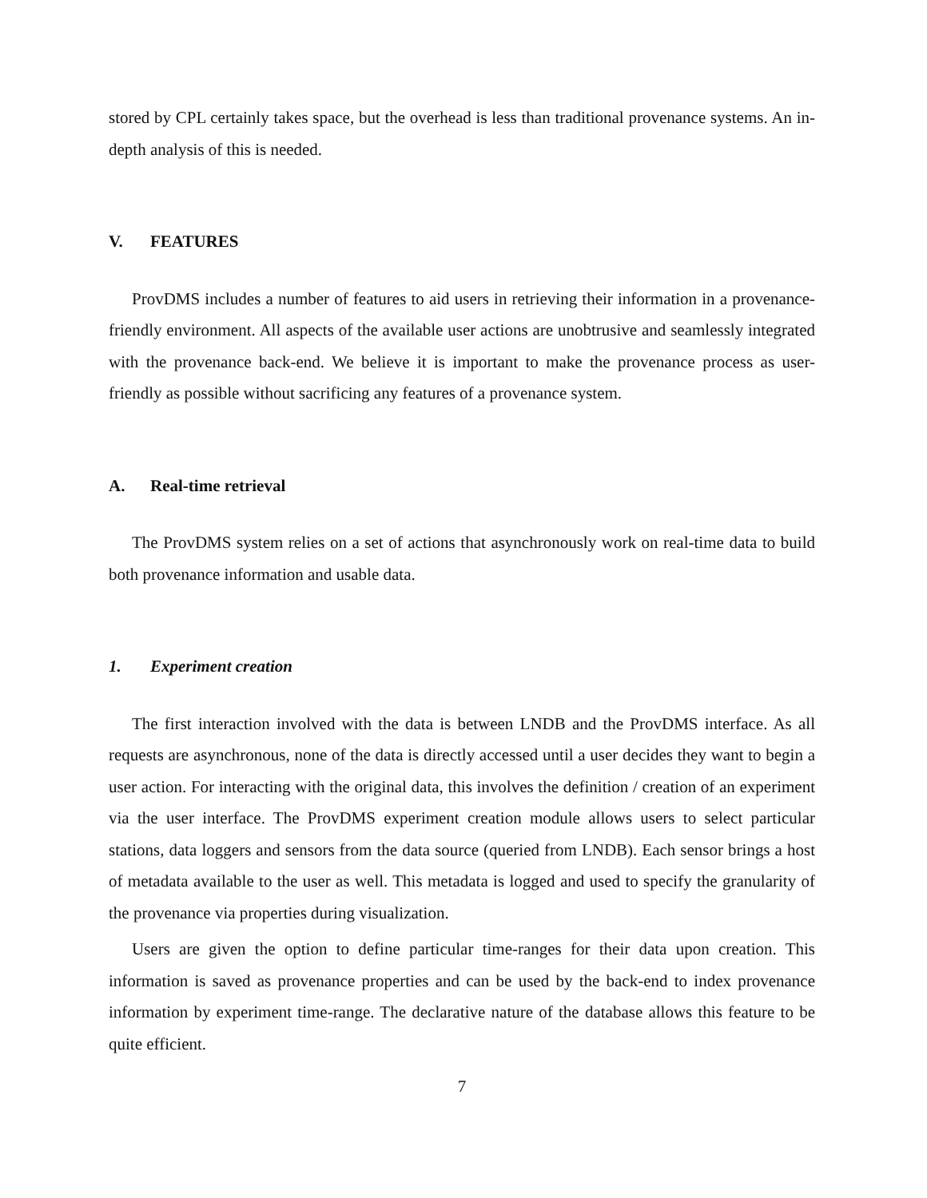stored by CPL certainly takes space, but the overhead is less than traditional provenance systems. An in-depth analysis of this is needed.
V. FEATURES
ProvDMS includes a number of features to aid users in retrieving their information in a provenance-friendly environment. All aspects of the available user actions are unobtrusive and seamlessly integrated with the provenance back-end. We believe it is important to make the provenance process as user-friendly as possible without sacrificing any features of a provenance system.
A. Real-time retrieval
The ProvDMS system relies on a set of actions that asynchronously work on real-time data to build both provenance information and usable data.
1. Experiment creation
The first interaction involved with the data is between LNDB and the ProvDMS interface. As all requests are asynchronous, none of the data is directly accessed until a user decides they want to begin a user action. For interacting with the original data, this involves the definition / creation of an experiment via the user interface. The ProvDMS experiment creation module allows users to select particular stations, data loggers and sensors from the data source (queried from LNDB). Each sensor brings a host of metadata available to the user as well. This metadata is logged and used to specify the granularity of the provenance via properties during visualization.
Users are given the option to define particular time-ranges for their data upon creation. This information is saved as provenance properties and can be used by the back-end to index provenance information by experiment time-range. The declarative nature of the database allows this feature to be quite efficient.
7